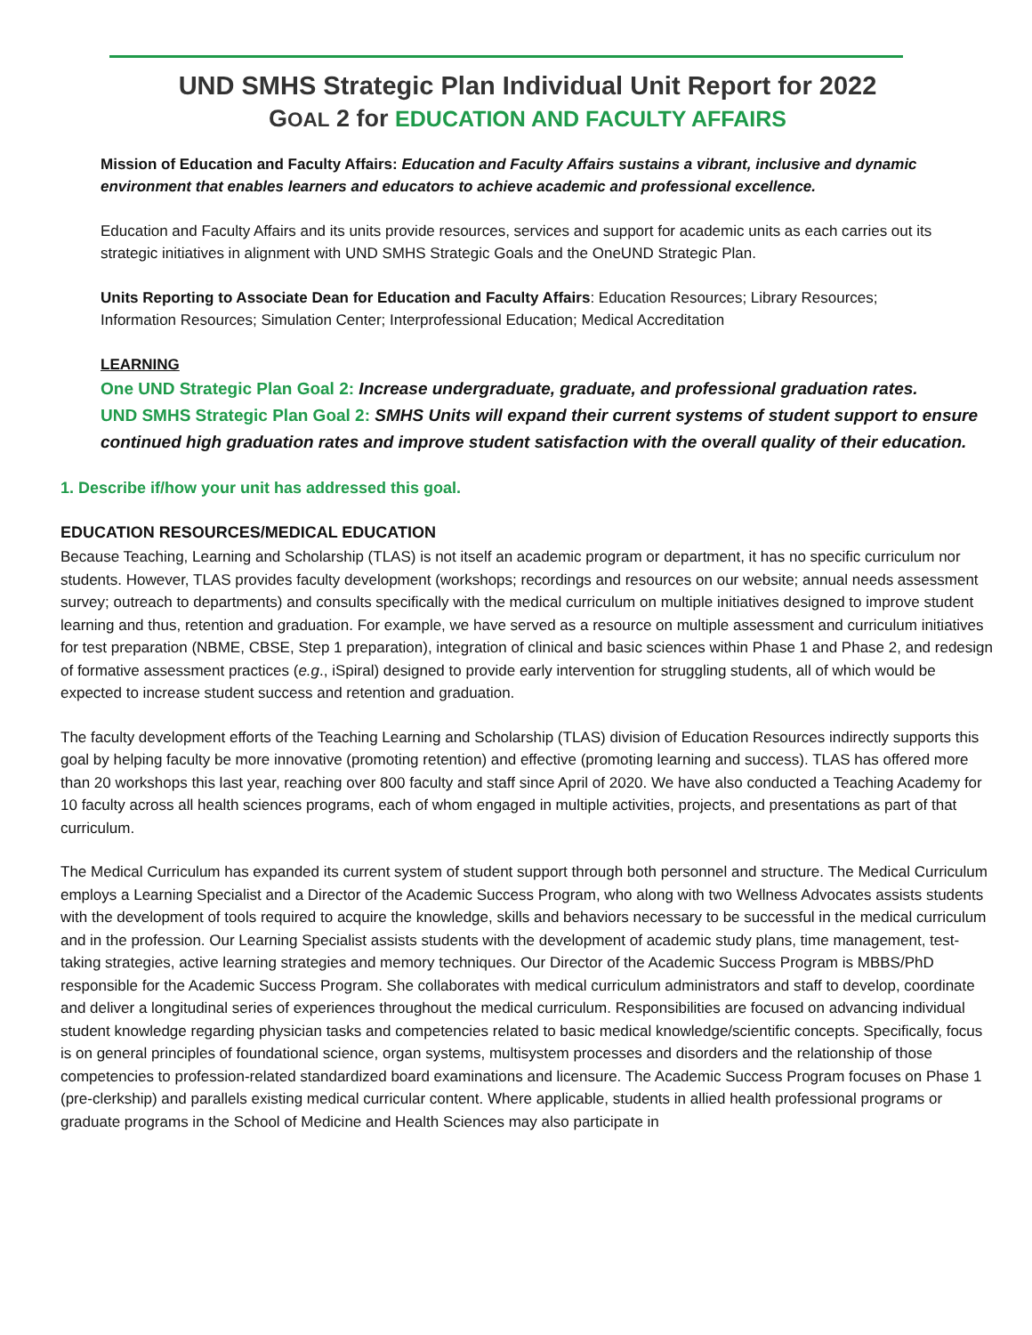UND SMHS Strategic Plan Individual Unit Report for 2022
GOAL 2 for EDUCATION AND FACULTY AFFAIRS
Mission of Education and Faculty Affairs: Education and Faculty Affairs sustains a vibrant, inclusive and dynamic environment that enables learners and educators to achieve academic and professional excellence.
Education and Faculty Affairs and its units provide resources, services and support for academic units as each carries out its strategic initiatives in alignment with UND SMHS Strategic Goals and the OneUND Strategic Plan.
Units Reporting to Associate Dean for Education and Faculty Affairs: Education Resources; Library Resources; Information Resources; Simulation Center; Interprofessional Education; Medical Accreditation
LEARNING
One UND Strategic Plan Goal 2: Increase undergraduate, graduate, and professional graduation rates.
UND SMHS Strategic Plan Goal 2: SMHS Units will expand their current systems of student support to ensure continued high graduation rates and improve student satisfaction with the overall quality of their education.
1. Describe if/how your unit has addressed this goal.
EDUCATION RESOURCES/MEDICAL EDUCATION
Because Teaching, Learning and Scholarship (TLAS) is not itself an academic program or department, it has no specific curriculum nor students. However, TLAS provides faculty development (workshops; recordings and resources on our website; annual needs assessment survey; outreach to departments) and consults specifically with the medical curriculum on multiple initiatives designed to improve student learning and thus, retention and graduation. For example, we have served as a resource on multiple assessment and curriculum initiatives for test preparation (NBME, CBSE, Step 1 preparation), integration of clinical and basic sciences within Phase 1 and Phase 2, and redesign of formative assessment practices (e.g., iSpiral) designed to provide early intervention for struggling students, all of which would be expected to increase student success and retention and graduation.
The faculty development efforts of the Teaching Learning and Scholarship (TLAS) division of Education Resources indirectly supports this goal by helping faculty be more innovative (promoting retention) and effective (promoting learning and success). TLAS has offered more than 20 workshops this last year, reaching over 800 faculty and staff since April of 2020. We have also conducted a Teaching Academy for 10 faculty across all health sciences programs, each of whom engaged in multiple activities, projects, and presentations as part of that curriculum.
The Medical Curriculum has expanded its current system of student support through both personnel and structure. The Medical Curriculum employs a Learning Specialist and a Director of the Academic Success Program, who along with two Wellness Advocates assists students with the development of tools required to acquire the knowledge, skills and behaviors necessary to be successful in the medical curriculum and in the profession. Our Learning Specialist assists students with the development of academic study plans, time management, test-taking strategies, active learning strategies and memory techniques. Our Director of the Academic Success Program is MBBS/PhD responsible for the Academic Success Program. She collaborates with medical curriculum administrators and staff to develop, coordinate and deliver a longitudinal series of experiences throughout the medical curriculum. Responsibilities are focused on advancing individual student knowledge regarding physician tasks and competencies related to basic medical knowledge/scientific concepts. Specifically, focus is on general principles of foundational science, organ systems, multisystem processes and disorders and the relationship of those competencies to profession-related standardized board examinations and licensure. The Academic Success Program focuses on Phase 1 (pre-clerkship) and parallels existing medical curricular content. Where applicable, students in allied health professional programs or graduate programs in the School of Medicine and Health Sciences may also participate in